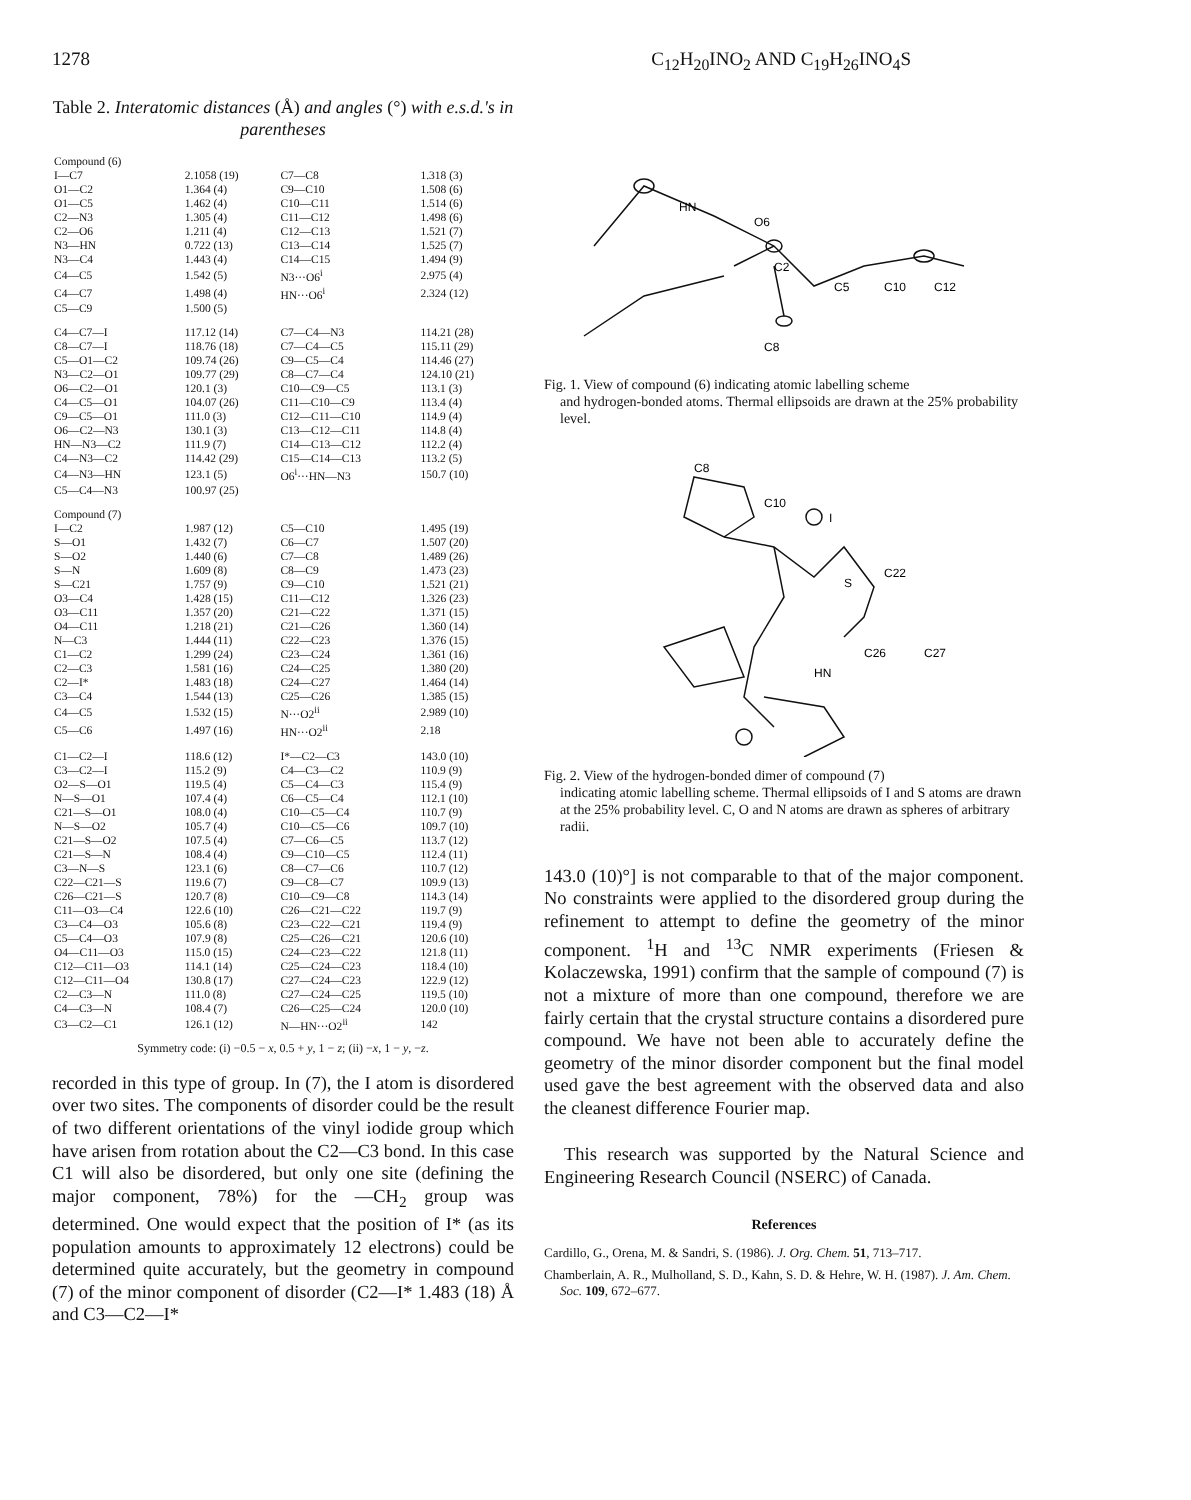1278 C<sub>12</sub>H<sub>20</sub>INO<sub>2</sub> AND C<sub>19</sub>H<sub>26</sub>INO<sub>4</sub>S
Table 2. Interatomic distances (Å) and angles (°) with e.s.d.'s in parentheses
| Compound (6) | | | |
| I—C7 | 2.1058 (19) | C7—C8 | 1.318 (3) |
| O1—C2 | 1.364 (4) | C9—C10 | 1.508 (6) |
| O1—C5 | 1.462 (4) | C10—C11 | 1.514 (6) |
| C2—N3 | 1.305 (4) | C11—C12 | 1.498 (6) |
| C2—O6 | 1.211 (4) | C12—C13 | 1.521 (7) |
| N3—HN | 0.722 (13) | C13—C14 | 1.525 (7) |
| N3—C4 | 1.443 (4) | C14—C15 | 1.494 (9) |
| C4—C5 | 1.542 (5) | N3···O6<sup>i</sup> | 2.975 (4) |
| C4—C7 | 1.498 (4) | HN···O6<sup>i</sup> | 2.324 (12) |
| C5—C9 | 1.500 (5) | | |
| C4—C7—I | 117.12 (14) | C7—C4—N3 | 114.21 (28) |
| C8—C7—I | 118.76 (18) | C7—C4—C5 | 115.11 (29) |
| C5—O1—C2 | 109.74 (26) | C9—C5—C4 | 114.46 (27) |
| N3—C2—O1 | 109.77 (29) | C8—C7—C4 | 124.10 (21) |
| O6—C2—O1 | 120.1 (3) | C10—C9—C5 | 113.1 (3) |
| C4—C5—O1 | 104.07 (26) | C11—C10—C9 | 113.4 (4) |
| C9—C5—O1 | 111.0 (3) | C12—C11—C10 | 114.9 (4) |
| O6—C2—N3 | 130.1 (3) | C13—C12—C11 | 114.8 (4) |
| HN—N3—C2 | 111.9 (7) | C14—C13—C12 | 112.2 (4) |
| C4—N3—C2 | 114.42 (29) | C15—C14—C13 | 113.2 (5) |
| C4—N3—HN | 123.1 (5) | O6<sup>i</sup>···HN—N3 | 150.7 (10) |
| C5—C4—N3 | 100.97 (25) | | |
| Compound (7) | | | |
| I—C2 | 1.987 (12) | C5—C10 | 1.495 (19) |
| S—O1 | 1.432 (7) | C6—C7 | 1.507 (20) |
| S—O2 | 1.440 (6) | C7—C8 | 1.489 (26) |
| S—N | 1.609 (8) | C8—C9 | 1.473 (23) |
| S—C21 | 1.757 (9) | C9—C10 | 1.521 (21) |
| O3—C4 | 1.428 (15) | C11—C12 | 1.326 (23) |
| O3—C11 | 1.357 (20) | C21—C22 | 1.371 (15) |
| O4—C11 | 1.218 (21) | C21—C26 | 1.360 (14) |
| N—C3 | 1.444 (11) | C22—C23 | 1.376 (15) |
| C1—C2 | 1.299 (24) | C23—C24 | 1.361 (16) |
| C2—C3 | 1.581 (16) | C24—C25 | 1.380 (20) |
| C2—I* | 1.483 (18) | C24—C27 | 1.464 (14) |
| C3—C4 | 1.544 (13) | C25—C26 | 1.385 (15) |
| C4—C5 | 1.532 (15) | N···O2<sup>ii</sup> | 2.989 (10) |
| C5—C6 | 1.497 (16) | HN···O2<sup>ii</sup> | 2.18 |
| C1—C2—I | 118.6 (12) | I*—C2—C3 | 143.0 (10) |
| C3—C2—I | 115.2 (9) | C4—C3—C2 | 110.9 (9) |
| O2—S—O1 | 119.5 (4) | C5—C4—C3 | 115.4 (9) |
| N—S—O1 | 107.4 (4) | C6—C5—C4 | 112.1 (10) |
| C21—S—O1 | 108.0 (4) | C10—C5—C4 | 110.7 (9) |
| N—S—O2 | 105.7 (4) | C10—C5—C6 | 109.7 (10) |
| C21—S—O2 | 107.5 (4) | C7—C6—C5 | 113.7 (12) |
| C21—S—N | 108.4 (4) | C9—C10—C5 | 112.4 (11) |
| C3—N—S | 123.1 (6) | C8—C7—C6 | 110.7 (12) |
| C22—C21—S | 119.6 (7) | C9—C8—C7 | 109.9 (13) |
| C26—C21—S | 120.7 (8) | C10—C9—C8 | 114.3 (14) |
| C11—O3—C4 | 122.6 (10) | C26—C21—C22 | 119.7 (9) |
| C3—C4—O3 | 105.6 (8) | C23—C22—C21 | 119.4 (9) |
| C5—C4—O3 | 107.9 (8) | C25—C26—C21 | 120.6 (10) |
| O4—C11—O3 | 115.0 (15) | C24—C23—C22 | 121.8 (11) |
| C12—C11—O3 | 114.1 (14) | C25—C24—C23 | 118.4 (10) |
| C12—C11—O4 | 130.8 (17) | C27—C24—C23 | 122.9 (12) |
| C2—C3—N | 111.0 (8) | C27—C24—C25 | 119.5 (10) |
| C4—C3—N | 108.4 (7) | C26—C25—C24 | 120.0 (10) |
| C3—C2—C1 | 126.1 (12) | N—HN···O2<sup>ii</sup> | 142 |
Symmetry code: (i) −0.5 − x, 0.5 + y, 1 − z; (ii) −x, 1 − y, −z.
recorded in this type of group. In (7), the I atom is disordered over two sites. The components of disorder could be the result of two different orientations of the vinyl iodide group which have arisen from rotation about the C2—C3 bond. In this case C1 will also be disordered, but only one site (defining the major component, 78%) for the —CH<sub>2</sub> group was determined. One would expect that the position of I* (as its population amounts to approximately 12 electrons) could be determined quite accurately, but the geometry in compound (7) of the minor component of disorder (C2—I* 1.483 (18) Å and C3—C2—I*
HN
O6
C2
C5
C10
C12
C8
Fig. 1. View of compound (6) indicating atomic labelling scheme
and hydrogen-bonded atoms. Thermal ellipsoids are drawn at the 25% probability level.
C8
C10
I
S
C22
C26
C27
HN
Fig. 2. View of the hydrogen-bonded dimer of compound (7)
indicating atomic labelling scheme. Thermal ellipsoids of I and S atoms are drawn at the 25% probability level. C, O and N atoms are drawn as spheres of arbitrary radii.
143.0 (10)°] is not comparable to that of the major component. No constraints were applied to the disordered group during the refinement to attempt to define the geometry of the minor component. <sup>1</sup>H and <sup>13</sup>C NMR experiments (Friesen & Kolaczewska, 1991) confirm that the sample of compound (7) is not a mixture of more than one compound, therefore we are fairly certain that the crystal structure contains a disordered pure compound. We have not been able to accurately define the geometry of the minor disorder component but the final model used gave the best agreement with the observed data and also the cleanest difference Fourier map.
This research was supported by the Natural Science and Engineering Research Council (NSERC) of Canada.
References
Cardillo, G., Orena, M. & Sandri, S. (1986). J. Org. Chem. 51, 713–717.
Chamberlain, A. R., Mulholland, S. D., Kahn, S. D. & Hehre, W. H. (1987). J. Am. Chem. Soc. 109, 672–677.